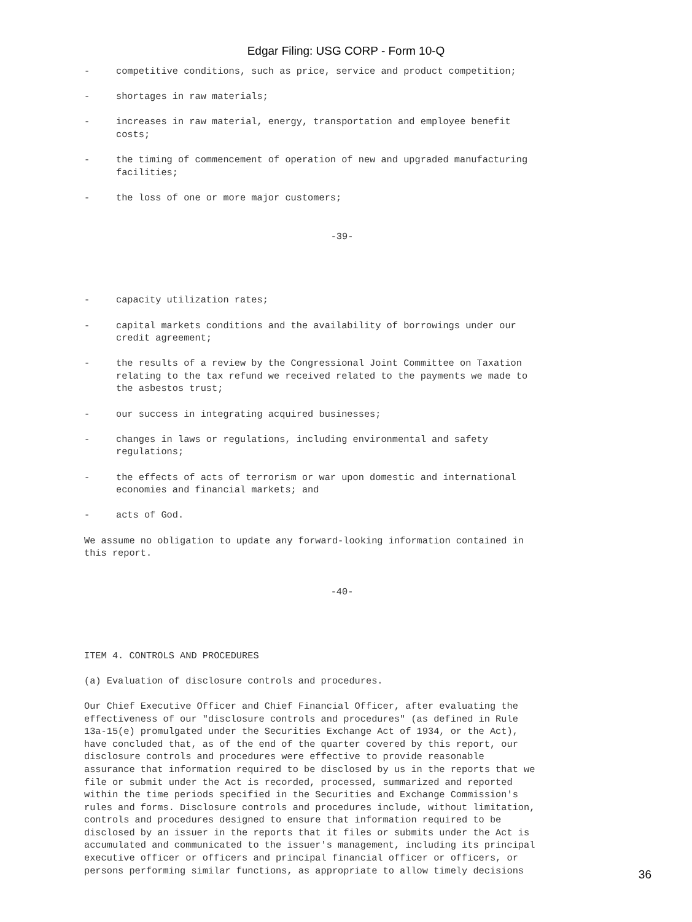Edgar Filing: USG CORP - Form 10-Q
- competitive conditions, such as price, service and product competition;
- shortages in raw materials;
- increases in raw material, energy, transportation and employee benefit
costs;
- the timing of commencement of operation of new and upgraded manufacturing
facilities;
- the loss of one or more major customers;
-39-
- capacity utilization rates;
- capital markets conditions and the availability of borrowings under our
credit agreement;
- the results of a review by the Congressional Joint Committee on Taxation
relating to the tax refund we received related to the payments we made to
the asbestos trust;
- our success in integrating acquired businesses;
- changes in laws or regulations, including environmental and safety
regulations;
- the effects of acts of terrorism or war upon domestic and international
economies and financial markets; and
- acts of God.
We assume no obligation to update any forward-looking information contained in
this report.
-40-
ITEM 4. CONTROLS AND PROCEDURES
(a) Evaluation of disclosure controls and procedures.
Our Chief Executive Officer and Chief Financial Officer, after evaluating the
effectiveness of our "disclosure controls and procedures" (as defined in Rule
13a-15(e) promulgated under the Securities Exchange Act of 1934, or the Act),
have concluded that, as of the end of the quarter covered by this report, our
disclosure controls and procedures were effective to provide reasonable
assurance that information required to be disclosed by us in the reports that we
file or submit under the Act is recorded, processed, summarized and reported
within the time periods specified in the Securities and Exchange Commission's
rules and forms. Disclosure controls and procedures include, without limitation,
controls and procedures designed to ensure that information required to be
disclosed by an issuer in the reports that it files or submits under the Act is
accumulated and communicated to the issuer's management, including its principal
executive officer or officers and principal financial officer or officers, or
persons performing similar functions, as appropriate to allow timely decisions
36